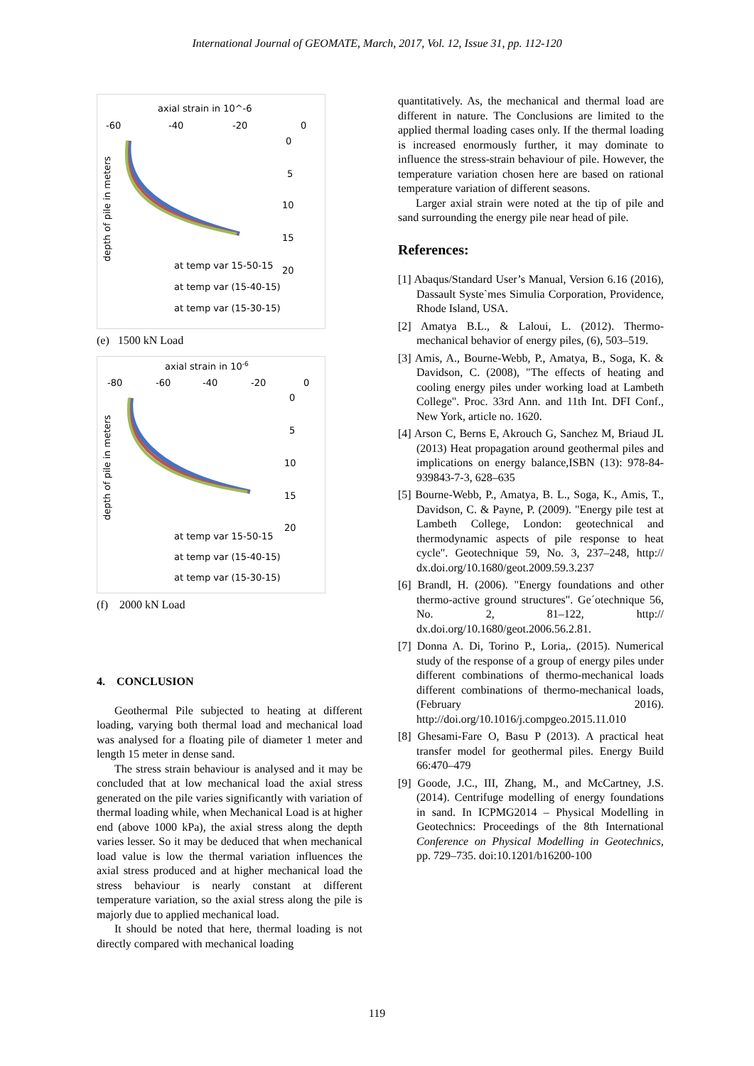International Journal of GEOMATE, March, 2017, Vol. 12, Issue 31, pp. 112-120
axial strain in 10^-6
-60
-40
-20
0
0
5
10
15
20
depth of pile in meters
at temp var 15-50-15
at temp var (15-40-15)
at temp var (15-30-15)
(e) 1500 kN Load
axial strain in 10-6
-80
-60
-40
-20
0
0
5
10
15
20
depth of pile in meters
at temp var 15-50-15
at temp var (15-40-15)
at temp var (15-30-15)
(f) 2000 kN Load
4. CONCLUSION
Geothermal Pile subjected to heating at different loading, varying both thermal load and mechanical load was analysed for a floating pile of diameter 1 meter and length 15 meter in dense sand.
The stress strain behaviour is analysed and it may be concluded that at low mechanical load the axial stress generated on the pile varies significantly with variation of thermal loading while, when Mechanical Load is at higher end (above 1000 kPa), the axial stress along the depth varies lesser. So it may be deduced that when mechanical load value is low the thermal variation influences the axial stress produced and at higher mechanical load the stress behaviour is nearly constant at different temperature variation, so the axial stress along the pile is majorly due to applied mechanical load.
It should be noted that here, thermal loading is not directly compared with mechanical loading
quantitatively. As, the mechanical and thermal load are different in nature. The Conclusions are limited to the applied thermal loading cases only. If the thermal loading is increased enormously further, it may dominate to influence the stress-strain behaviour of pile. However, the temperature variation chosen here are based on rational temperature variation of different seasons.
Larger axial strain were noted at the tip of pile and sand surrounding the energy pile near head of pile.
References:
[1] Abaqus/Standard User’s Manual, Version 6.16 (2016), Dassault Syste`mes Simulia Corporation, Providence, Rhode Island, USA.
[2] Amatya B.L., & Laloui, L. (2012). Thermo-mechanical behavior of energy piles, (6), 503–519.
[3] Amis, A., Bourne-Webb, P., Amatya, B., Soga, K. & Davidson, C. (2008), "The effects of heating and cooling energy piles under working load at Lambeth College". Proc. 33rd Ann. and 11th Int. DFI Conf., New York, article no. 1620.
[4] Arson C, Berns E, Akrouch G, Sanchez M, Briaud JL (2013) Heat propagation around geothermal piles and implications on energy balance,ISBN (13): 978-84-939843-7-3, 628–635
[5] Bourne-Webb, P., Amatya, B. L., Soga, K., Amis, T., Davidson, C. & Payne, P. (2009). "Energy pile test at Lambeth College, London: geotechnical and thermodynamic aspects of pile response to heat cycle". Geotechnique 59, No. 3, 237–248, http:// dx.doi.org/10.1680/geot.2009.59.3.237
[6] Brandl, H. (2006). "Energy foundations and other thermo-active ground structures". Ge´otechnique 56, No. 2, 81–122, http:// dx.doi.org/10.1680/geot.2006.56.2.81.
[7] Donna A. Di, Torino P., Loria,. (2015). Numerical study of the response of a group of energy piles under different combinations of thermo-mechanical loads different combinations of thermo-mechanical loads, (February 2016). http://doi.org/10.1016/j.compgeo.2015.11.010
[8] Ghesami-Fare O, Basu P (2013). A practical heat transfer model for geothermal piles. Energy Build 66:470–479
[9] Goode, J.C., III, Zhang, M., and McCartney, J.S. (2014). Centrifuge modelling of energy foundations in sand. In ICPMG2014 – Physical Modelling in Geotechnics: Proceedings of the 8th International Conference on Physical Modelling in Geotechnics, pp. 729–735. doi:10.1201/b16200-100
119